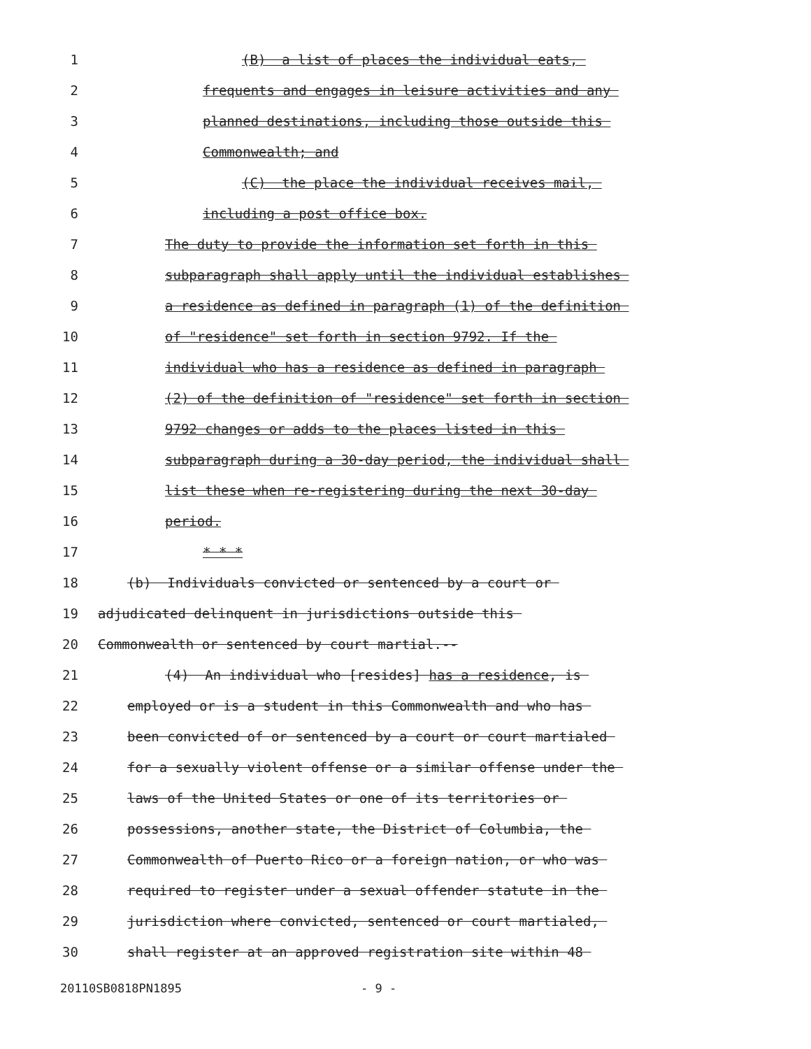1 (B) a list of places the individual eats,
2 frequents and engages in leisure activities and any
3 planned destinations, including those outside this
4 Commonwealth; and
5 (C) the place the individual receives mail,
6 including a post office box.
7 The duty to provide the information set forth in this
8 subparagraph shall apply until the individual establishes
9 a residence as defined in paragraph (1) of the definition
10 of "residence" set forth in section 9792. If the
11 individual who has a residence as defined in paragraph
12 (2) of the definition of "residence" set forth in section
13 9792 changes or adds to the places listed in this
14 subparagraph during a 30-day period, the individual shall
15 list these when re-registering during the next 30-day
16 period.
17 * * *
18 (b) Individuals convicted or sentenced by a court or
19 adjudicated delinquent in jurisdictions outside this
20 Commonwealth or sentenced by court martial.--
21 (4) An individual who [resides] has a residence, is
22 employed or is a student in this Commonwealth and who has
23 been convicted of or sentenced by a court or court martialed
24 for a sexually violent offense or a similar offense under the
25 laws of the United States or one of its territories or
26 possessions, another state, the District of Columbia, the
27 Commonwealth of Puerto Rico or a foreign nation, or who was
28 required to register under a sexual offender statute in the
29 jurisdiction where convicted, sentenced or court martialed,
30 shall register at an approved registration site within 48
20110SB0818PN1895 - 9 -